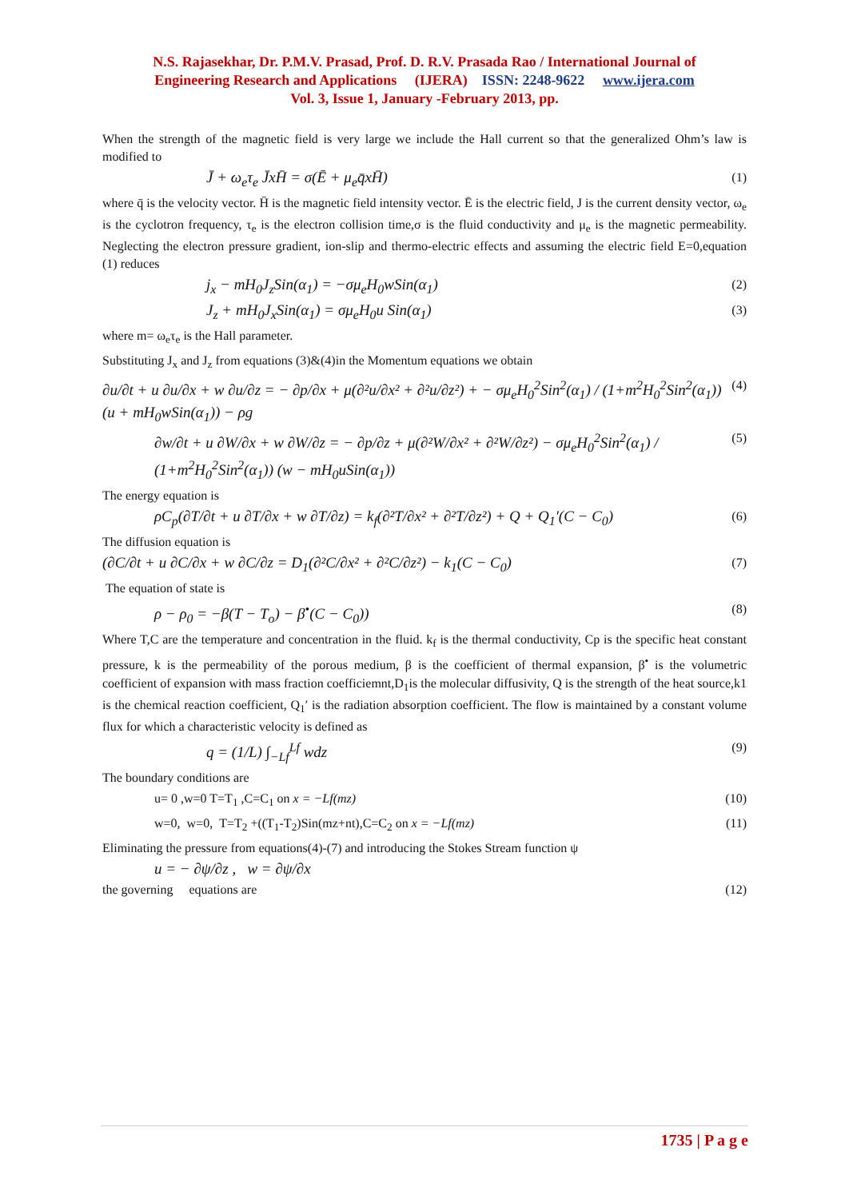N.S. Rajasekhar, Dr. P.M.V. Prasad, Prof. D. R.V. Prasada Rao / International Journal of
Engineering Research and Applications (IJERA) ISSN: 2248-9622 www.ijera.com
Vol. 3, Issue 1, January -February 2013, pp.
When the strength of the magnetic field is very large we include the Hall current so that the generalized Ohm’s law is modified to
J̄ + ω<sub>e</sub>τ<sub>e</sub> J̄xH̄ = σ(Ē + μ<sub>e</sub>q̄xH̄) (1)
where q̄ is the velocity vector. H̄ is the magnetic field intensity vector. Ē is the electric field, J is the current density vector, ω<sub>e</sub> is the cyclotron frequency, τ<sub>e</sub> is the electron collision time,σ is the fluid conductivity and μ<sub>e</sub> is the magnetic permeability. Neglecting the electron pressure gradient, ion-slip and thermo-electric effects and assuming the electric field E=0,equation (1) reduces
j<sub>x</sub> − mH<sub>0</sub>J<sub>z</sub>Sin(α<sub>1</sub>) = −σμ<sub>e</sub>H<sub>0</sub>wSin(α<sub>1</sub>) (2)
J<sub>z</sub> + mH<sub>0</sub>J<sub>x</sub>Sin(α<sub>1</sub>) = σμ<sub>e</sub>H<sub>0</sub>u Sin(α<sub>1</sub>) (3)
where m= ω<sub>e</sub>τ<sub>e</sub> is the Hall parameter.
Substituting J<sub>x</sub> and J<sub>z</sub> from equations (3)&(4)in the Momentum equations we obtain
∂u/∂t + u ∂u/∂x + w ∂u/∂z = − ∂p/∂x + μ(∂²u/∂x² + ∂²u/∂z²) + − σμ<sub>e</sub>H<sub>0</sub><sup>2</sup>Sin<sup>2</sup>(α<sub>1</sub>) / (1+m<sup>2</sup>H<sub>0</sub><sup>2</sup>Sin<sup>2</sup>(α<sub>1</sub>)) (u + mH<sub>0</sub>wSin(α<sub>1</sub>)) − ρg (4)
∂w/∂t + u ∂W/∂x + w ∂W/∂z = − ∂p/∂z + μ(∂²W/∂x² + ∂²W/∂z²) − σμ<sub>e</sub>H<sub>0</sub><sup>2</sup>Sin<sup>2</sup>(α<sub>1</sub>) / (1+m<sup>2</sup>H<sub>0</sub><sup>2</sup>Sin<sup>2</sup>(α<sub>1</sub>)) (w − mH<sub>0</sub>uSin(α<sub>1</sub>)) (5)
The energy equation is
ρC<sub>p</sub>(∂T/∂t + u ∂T/∂x + w ∂T/∂z) = k<sub>f</sub>(∂²T/∂x² + ∂²T/∂z²) + Q + Q<sub>1</sub>′(C − C<sub>0</sub>) (6)
The diffusion equation is
(∂C/∂t + u ∂C/∂x + w ∂C/∂z = D<sub>1</sub>(∂²C/∂x² + ∂²C/∂z²) − k<sub>1</sub>(C − C<sub>0</sub>) (7)
The equation of state is
ρ − ρ<sub>0</sub> = −β(T − T<sub>o</sub>) − β<sup>•</sup>(C − C<sub>0</sub>)) (8)
Where T,C are the temperature and concentration in the fluid. k<sub>f</sub> is the thermal conductivity, Cp is the specific heat constant pressure, k is the permeability of the porous medium, β is the coefficient of thermal expansion, β<sup>•</sup> is the volumetric coefficient of expansion with mass fraction coefficiemnt,D<sub>1</sub>is the molecular diffusivity, Q is the strength of the heat source,k1 is the chemical reaction coefficient, Q<sub>1</sub>′ is the radiation absorption coefficient. The flow is maintained by a constant volume flux for which a characteristic velocity is defined as
q = (1/L) ∫<sub>−Lf</sub><sup>Lf</sup> wdz (9)
The boundary conditions are
u= 0 ,w=0 T=T<sub>1</sub> ,C=C<sub>1</sub> on x = −Lf(mz) (10)
w=0, w=0, T=T<sub>2</sub> +((T<sub>1</sub>-T<sub>2</sub>)Sin(mz+nt),C=C<sub>2</sub> on x = −Lf(mz) (11)
Eliminating the pressure from equations(4)-(7) and introducing the Stokes Stream function ψ
u = − ∂ψ/∂z , w = ∂ψ/∂x
the governing equations are (12)
1735 | P a g e